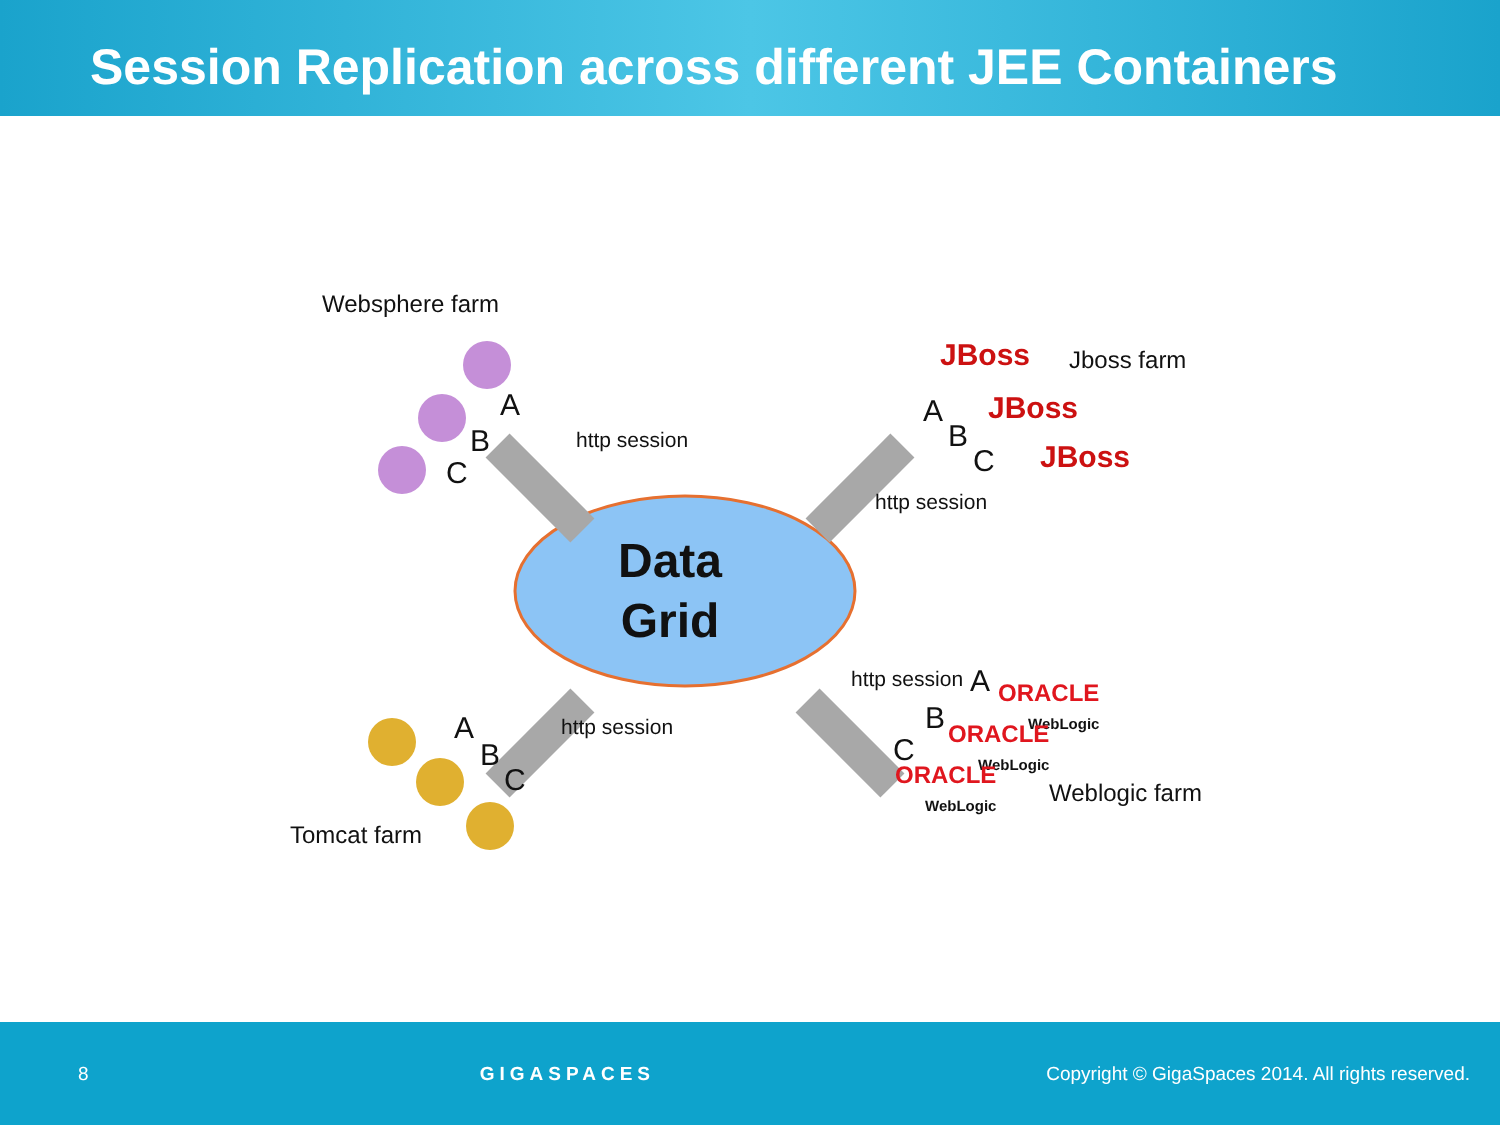Session Replication across different JEE Containers
Data
Grid
Websphere farm
A
B
C
http session
JBoss Jboss farm
JBoss
JBoss
A
B
C
http session
http session A
ORACLE
WebLogic
B
ORACLE
WebLogic
C
ORACLE
WebLogic
Weblogic farm
A
B
C
http session
Tomcat farm
8 GIGASPACES Copyright © GigaSpaces 2014. All rights reserved.